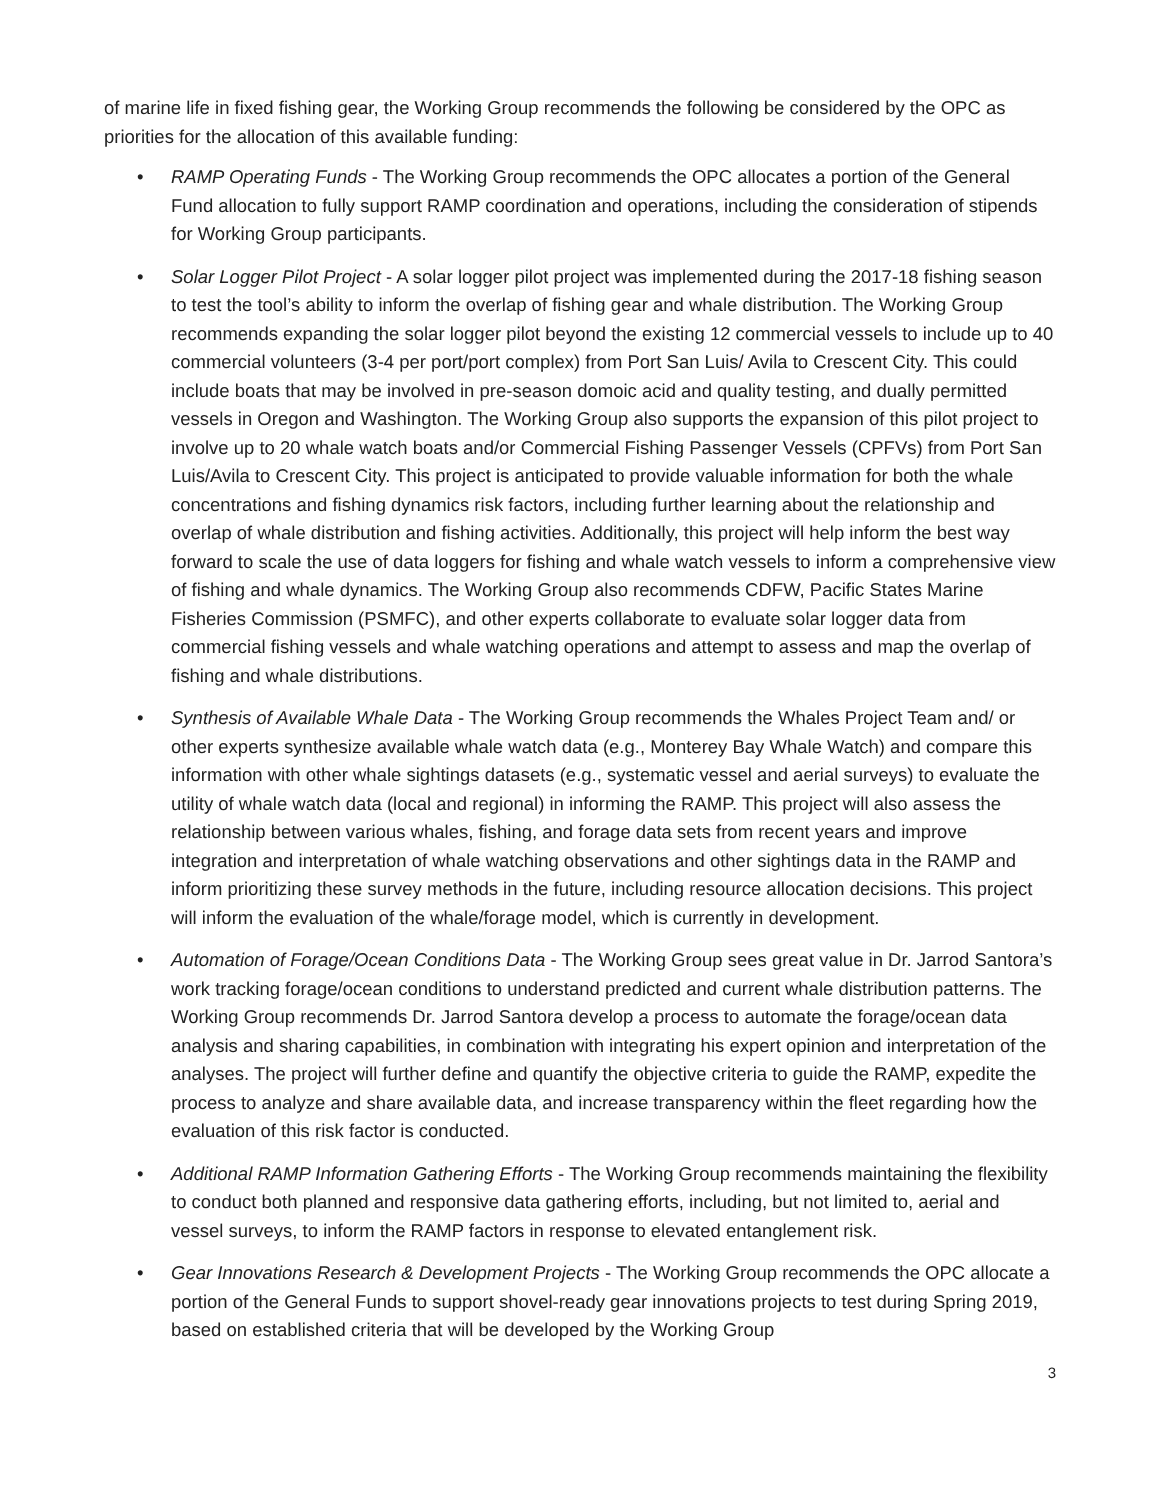of marine life in fixed fishing gear, the Working Group recommends the following be considered by the OPC as priorities for the allocation of this available funding:
• RAMP Operating Funds - The Working Group recommends the OPC allocates a portion of the General Fund allocation to fully support RAMP coordination and operations, including the consideration of stipends for Working Group participants.
• Solar Logger Pilot Project - A solar logger pilot project was implemented during the 2017-18 fishing season to test the tool’s ability to inform the overlap of fishing gear and whale distribution. The Working Group recommends expanding the solar logger pilot beyond the existing 12 commercial vessels to include up to 40 commercial volunteers (3-4 per port/port complex) from Port San Luis/ Avila to Crescent City. This could include boats that may be involved in pre-season domoic acid and quality testing, and dually permitted vessels in Oregon and Washington. The Working Group also supports the expansion of this pilot project to involve up to 20 whale watch boats and/or Commercial Fishing Passenger Vessels (CPFVs) from Port San Luis/Avila to Crescent City. This project is anticipated to provide valuable information for both the whale concentrations and fishing dynamics risk factors, including further learning about the relationship and overlap of whale distribution and fishing activities. Additionally, this project will help inform the best way forward to scale the use of data loggers for fishing and whale watch vessels to inform a comprehensive view of fishing and whale dynamics. The Working Group also recommends CDFW, Pacific States Marine Fisheries Commission (PSMFC), and other experts collaborate to evaluate solar logger data from commercial fishing vessels and whale watching operations and attempt to assess and map the overlap of fishing and whale distributions.
• Synthesis of Available Whale Data - The Working Group recommends the Whales Project Team and/ or other experts synthesize available whale watch data (e.g., Monterey Bay Whale Watch) and compare this information with other whale sightings datasets (e.g., systematic vessel and aerial surveys) to evaluate the utility of whale watch data (local and regional) in informing the RAMP. This project will also assess the relationship between various whales, fishing, and forage data sets from recent years and improve integration and interpretation of whale watching observations and other sightings data in the RAMP and inform prioritizing these survey methods in the future, including resource allocation decisions. This project will inform the evaluation of the whale/forage model, which is currently in development.
• Automation of Forage/Ocean Conditions Data - The Working Group sees great value in Dr. Jarrod Santora’s work tracking forage/ocean conditions to understand predicted and current whale distribution patterns. The Working Group recommends Dr. Jarrod Santora develop a process to automate the forage/ocean data analysis and sharing capabilities, in combination with integrating his expert opinion and interpretation of the analyses. The project will further define and quantify the objective criteria to guide the RAMP, expedite the process to analyze and share available data, and increase transparency within the fleet regarding how the evaluation of this risk factor is conducted.
• Additional RAMP Information Gathering Efforts - The Working Group recommends maintaining the flexibility to conduct both planned and responsive data gathering efforts, including, but not limited to, aerial and vessel surveys, to inform the RAMP factors in response to elevated entanglement risk.
• Gear Innovations Research & Development Projects - The Working Group recommends the OPC allocate a portion of the General Funds to support shovel-ready gear innovations projects to test during Spring 2019, based on established criteria that will be developed by the Working Group
3